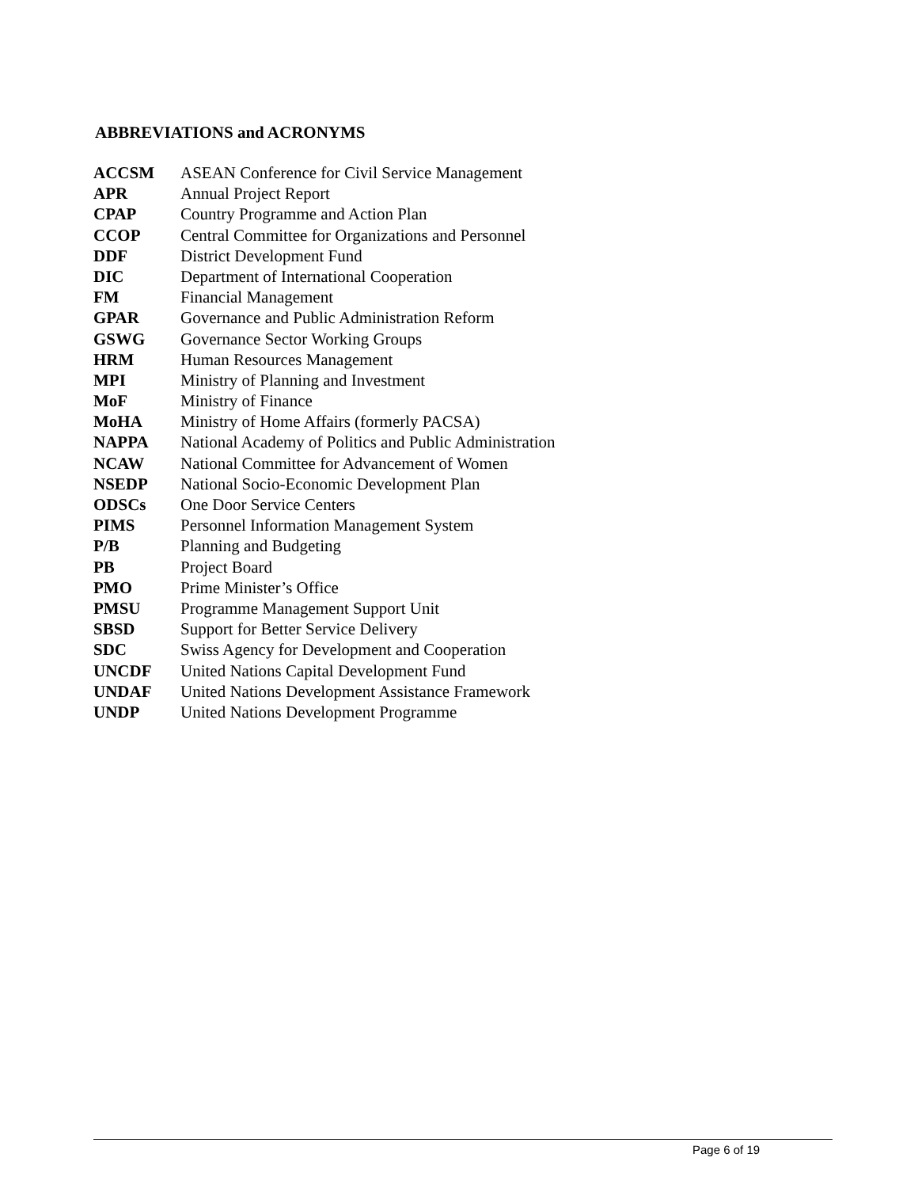ABBREVIATIONS and ACRONYMS
| ACCSM | ASEAN Conference for Civil Service Management |
| APR | Annual Project Report |
| CPAP | Country Programme and Action Plan |
| CCOP | Central Committee for Organizations and Personnel |
| DDF | District Development Fund |
| DIC | Department of International Cooperation |
| FM | Financial Management |
| GPAR | Governance and Public Administration Reform |
| GSWG | Governance Sector Working Groups |
| HRM | Human Resources Management |
| MPI | Ministry of Planning and Investment |
| MoF | Ministry of Finance |
| MoHA | Ministry of Home Affairs (formerly PACSA) |
| NAPPA | National Academy of Politics and Public Administration |
| NCAW | National Committee for Advancement of Women |
| NSEDP | National Socio-Economic Development Plan |
| ODSCs | One Door Service Centers |
| PIMS | Personnel Information Management System |
| P/B | Planning and Budgeting |
| PB | Project Board |
| PMO | Prime Minister’s Office |
| PMSU | Programme Management Support Unit |
| SBSD | Support for Better Service Delivery |
| SDC | Swiss Agency for Development and Cooperation |
| UNCDF | United Nations Capital Development Fund |
| UNDAF | United Nations Development Assistance Framework |
| UNDP | United Nations Development Programme |
Page 6 of 19